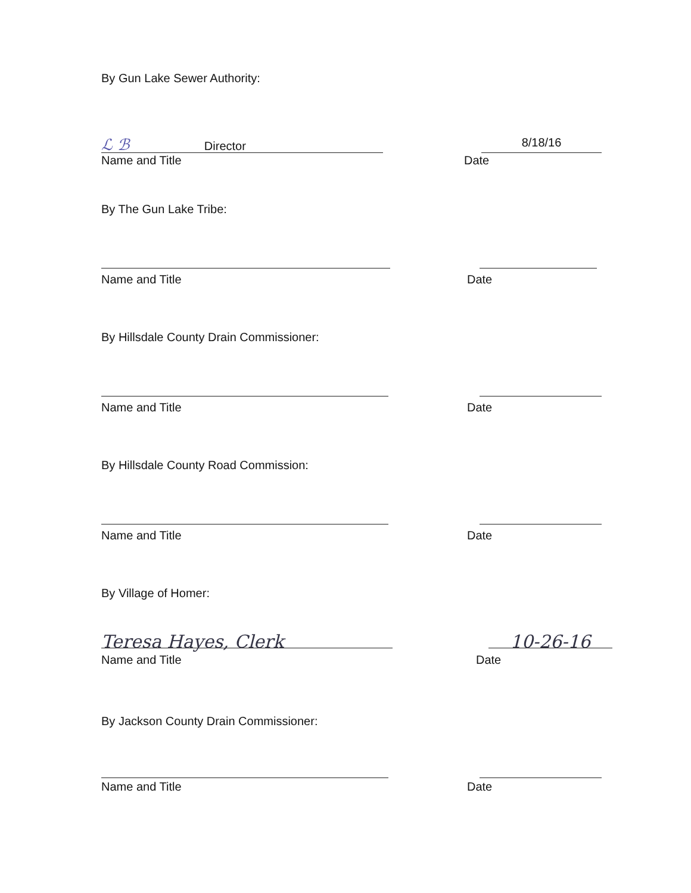By Gun Lake Sewer Authority:
ℒ ℬ Director 8/18/16
Name and Title Date
By The Gun Lake Tribe:
Name and Title Date
By Hillsdale County Drain Commissioner:
Name and Title Date
By Hillsdale County Road Commission:
Name and Title Date
By Village of Homer:
Teresa Hayes, Clerk 10-26-16
Name and Title Date
By Jackson County Drain Commissioner:
Name and Title Date